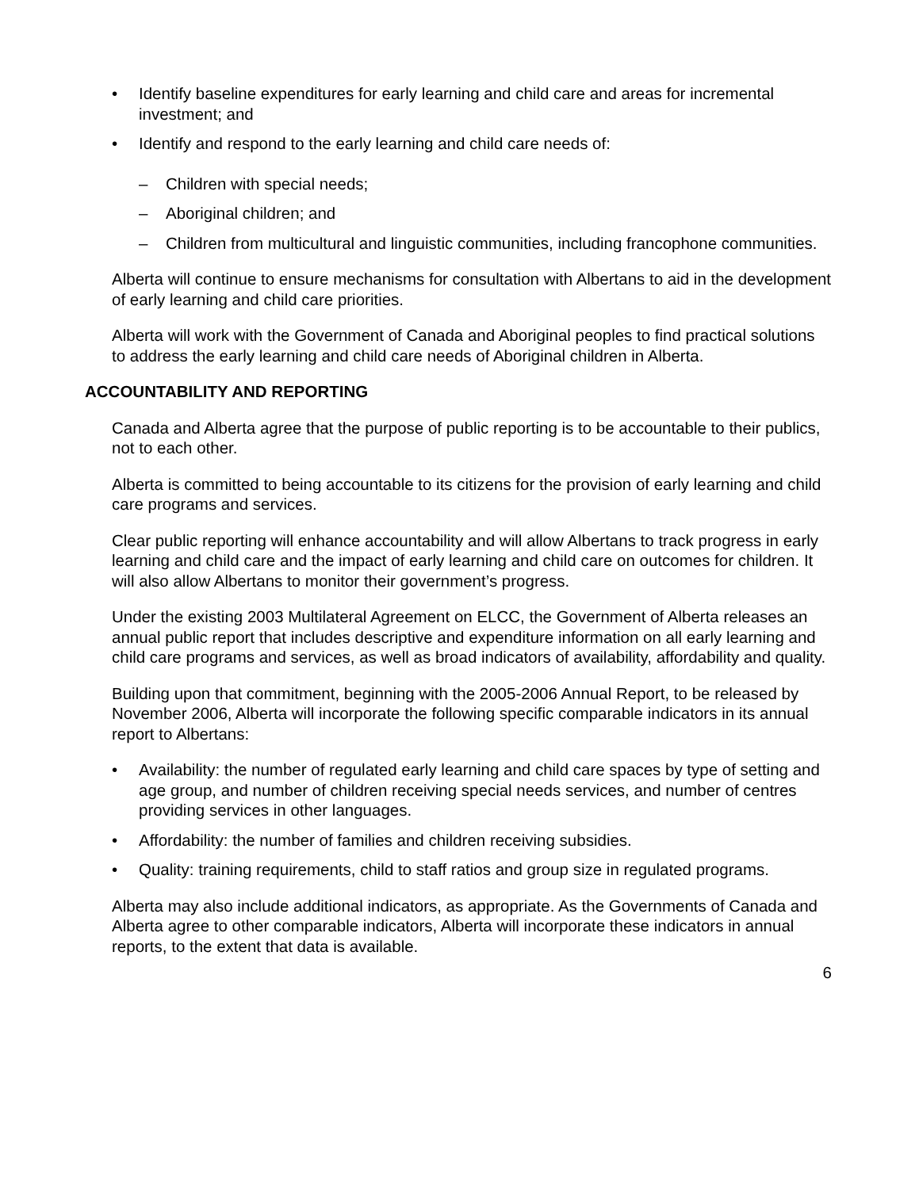• Identify baseline expenditures for early learning and child care and areas for incremental investment; and
• Identify and respond to the early learning and child care needs of:
– Children with special needs;
– Aboriginal children; and
– Children from multicultural and linguistic communities, including francophone communities.
Alberta will continue to ensure mechanisms for consultation with Albertans to aid in the development of early learning and child care priorities.
Alberta will work with the Government of Canada and Aboriginal peoples to find practical solutions to address the early learning and child care needs of Aboriginal children in Alberta.
ACCOUNTABILITY AND REPORTING
Canada and Alberta agree that the purpose of public reporting is to be accountable to their publics, not to each other.
Alberta is committed to being accountable to its citizens for the provision of early learning and child care programs and services.
Clear public reporting will enhance accountability and will allow Albertans to track progress in early learning and child care and the impact of early learning and child care on outcomes for children. It will also allow Albertans to monitor their government’s progress.
Under the existing 2003 Multilateral Agreement on ELCC, the Government of Alberta releases an annual public report that includes descriptive and expenditure information on all early learning and child care programs and services, as well as broad indicators of availability, affordability and quality.
Building upon that commitment, beginning with the 2005-2006 Annual Report, to be released by November 2006, Alberta will incorporate the following specific comparable indicators in its annual report to Albertans:
• Availability: the number of regulated early learning and child care spaces by type of setting and age group, and number of children receiving special needs services, and number of centres providing services in other languages.
• Affordability: the number of families and children receiving subsidies.
• Quality: training requirements, child to staff ratios and group size in regulated programs.
Alberta may also include additional indicators, as appropriate. As the Governments of Canada and Alberta agree to other comparable indicators, Alberta will incorporate these indicators in annual reports, to the extent that data is available.
6